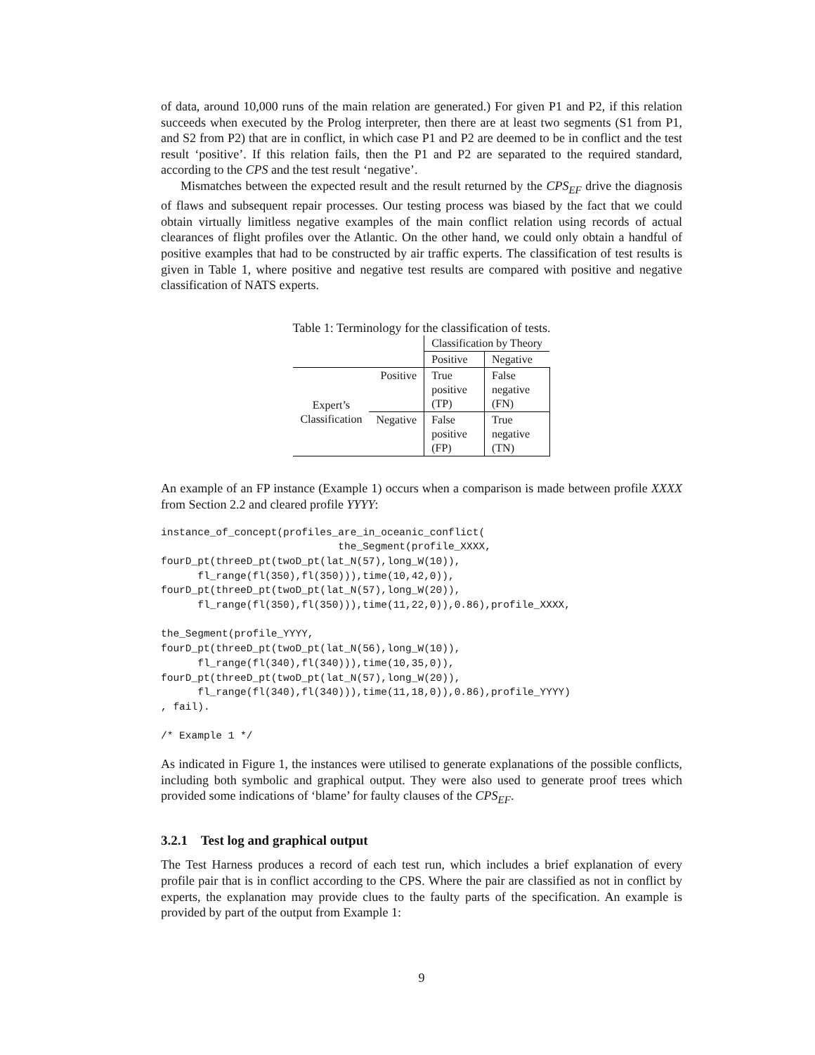of data, around 10,000 runs of the main relation are generated.) For given P1 and P2, if this relation succeeds when executed by the Prolog interpreter, then there are at least two segments (S1 from P1, and S2 from P2) that are in conflict, in which case P1 and P2 are deemed to be in conflict and the test result ‘positive’. If this relation fails, then the P1 and P2 are separated to the required standard, according to the CPS and the test result ‘negative’.
Mismatches between the expected result and the result returned by the CPS<sub>EF</sub> drive the diagnosis of flaws and subsequent repair processes. Our testing process was biased by the fact that we could obtain virtually limitless negative examples of the main conflict relation using records of actual clearances of flight profiles over the Atlantic. On the other hand, we could only obtain a handful of positive examples that had to be constructed by air traffic experts. The classification of test results is given in Table 1, where positive and negative test results are compared with positive and negative classification of NATS experts.
Table 1: Terminology for the classification of tests.
| | | Classification by Theory | |
| | | Positive | Negative |
| Expert’s Classification | Positive | True positive (TP) | False negative (FN) |
| | Negative | False positive (FP) | True negative (TN) |
An example of an FP instance (Example 1) occurs when a comparison is made between profile XXXX from Section 2.2 and cleared profile YYYY:
instance_of_concept(profiles_are_in_oceanic_conflict(
                             the_Segment(profile_XXXX,
fourD_pt(threeD_pt(twoD_pt(lat_N(57),long_W(10)),
      fl_range(fl(350),fl(350))),time(10,42,0)),
fourD_pt(threeD_pt(twoD_pt(lat_N(57),long_W(20)),
      fl_range(fl(350),fl(350))),time(11,22,0)),0.86),profile_XXXX,

the_Segment(profile_YYYY,
fourD_pt(threeD_pt(twoD_pt(lat_N(56),long_W(10)),
      fl_range(fl(340),fl(340))),time(10,35,0)),
fourD_pt(threeD_pt(twoD_pt(lat_N(57),long_W(20)),
      fl_range(fl(340),fl(340))),time(11,18,0)),0.86),profile_YYYY)
, fail).

/* Example 1 */
As indicated in Figure 1, the instances were utilised to generate explanations of the possible conflicts, including both symbolic and graphical output. They were also used to generate proof trees which provided some indications of ‘blame’ for faulty clauses of the CPS<sub>EF</sub>.
3.2.1 Test log and graphical output
The Test Harness produces a record of each test run, which includes a brief explanation of every profile pair that is in conflict according to the CPS. Where the pair are classified as not in conflict by experts, the explanation may provide clues to the faulty parts of the specification. An example is provided by part of the output from Example 1:
9